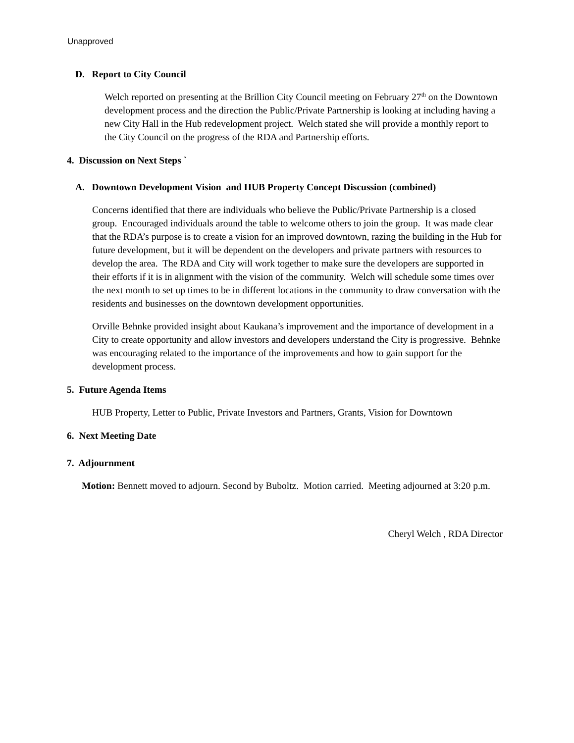Unapproved
D. Report to City Council
Welch reported on presenting at the Brillion City Council meeting on February 27<sup>th</sup> on the Downtown development process and the direction the Public/Private Partnership is looking at including having a new City Hall in the Hub redevelopment project. Welch stated she will provide a monthly report to the City Council on the progress of the RDA and Partnership efforts.
4. Discussion on Next Steps `
A. Downtown Development Vision and HUB Property Concept Discussion (combined)
Concerns identified that there are individuals who believe the Public/Private Partnership is a closed group. Encouraged individuals around the table to welcome others to join the group. It was made clear that the RDA’s purpose is to create a vision for an improved downtown, razing the building in the Hub for future development, but it will be dependent on the developers and private partners with resources to develop the area. The RDA and City will work together to make sure the developers are supported in their efforts if it is in alignment with the vision of the community. Welch will schedule some times over the next month to set up times to be in different locations in the community to draw conversation with the residents and businesses on the downtown development opportunities.
Orville Behnke provided insight about Kaukana’s improvement and the importance of development in a City to create opportunity and allow investors and developers understand the City is progressive. Behnke was encouraging related to the importance of the improvements and how to gain support for the development process.
5. Future Agenda Items
HUB Property, Letter to Public, Private Investors and Partners, Grants, Vision for Downtown
6. Next Meeting Date
7. Adjournment
Motion: Bennett moved to adjourn. Second by Buboltz. Motion carried. Meeting adjourned at 3:20 p.m.
Cheryl Welch , RDA Director